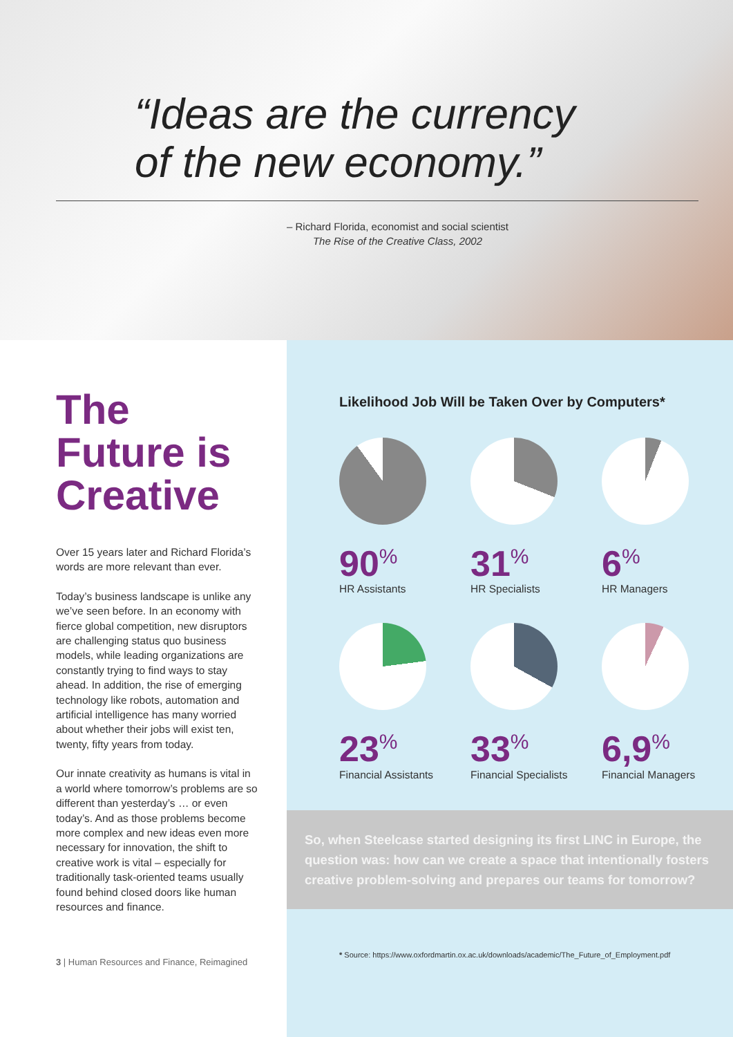“Ideas are the currency
of the new economy.”
– Richard Florida, economist and social scientist
The Rise of the Creative Class, 2002
The
Future is
Creative
Over 15 years later and Richard Florida’s words are more relevant than ever.
Today’s business landscape is unlike any we’ve seen before. In an economy with fierce global competition, new disruptors are challenging status quo business models, while leading organizations are constantly trying to find ways to stay ahead. In addition, the rise of emerging technology like robots, automation and artificial intelligence has many worried about whether their jobs will exist ten, twenty, fifty years from today.
Our innate creativity as humans is vital in a world where tomorrow’s problems are so different than yesterday’s … or even today’s. And as those problems become more complex and new ideas even more necessary for innovation, the shift to creative work is vital – especially for traditionally task-oriented teams usually found behind closed doors like human resources and finance.
3 | Human Resources and Finance, Reimagined
Likelihood Job Will be Taken Over by Computers*
90<sup>%</sup>
HR Assistants
31<sup>%</sup>
HR Specialists
6<sup>%</sup>
HR Managers
23<sup>%</sup>
Financial Assistants
33<sup>%</sup>
Financial Specialists
6,9<sup>%</sup>
Financial Managers
So, when Steelcase started designing its first LINC in Europe, the question was: how can we create a space that intentionally fosters creative problem-solving and prepares our teams for tomorrow?
* Source: https://www.oxfordmartin.ox.ac.uk/downloads/academic/The_Future_of_Employment.pdf